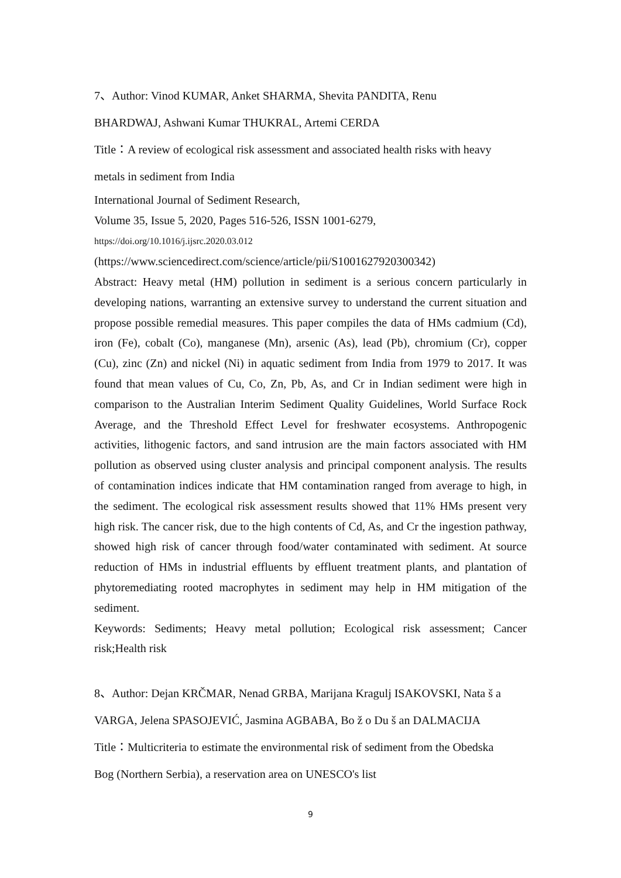7、Author: Vinod KUMAR, Anket SHARMA, Shevita PANDITA, Renu
BHARDWAJ, Ashwani Kumar THUKRAL, Artemi CERDA
Title：A review of ecological risk assessment and associated health risks with heavy
metals in sediment from India
International Journal of Sediment Research,
Volume 35, Issue 5, 2020, Pages 516-526, ISSN 1001-6279,
https://doi.org/10.1016/j.ijsrc.2020.03.012
(https://www.sciencedirect.com/science/article/pii/S1001627920300342)
Abstract: Heavy metal (HM) pollution in sediment is a serious concern particularly in developing nations, warranting an extensive survey to understand the current situation and propose possible remedial measures. This paper compiles the data of HMs cadmium (Cd), iron (Fe), cobalt (Co), manganese (Mn), arsenic (As), lead (Pb), chromium (Cr), copper (Cu), zinc (Zn) and nickel (Ni) in aquatic sediment from India from 1979 to 2017. It was found that mean values of Cu, Co, Zn, Pb, As, and Cr in Indian sediment were high in comparison to the Australian Interim Sediment Quality Guidelines, World Surface Rock Average, and the Threshold Effect Level for freshwater ecosystems. Anthropogenic activities, lithogenic factors, and sand intrusion are the main factors associated with HM pollution as observed using cluster analysis and principal component analysis. The results of contamination indices indicate that HM contamination ranged from average to high, in the sediment. The ecological risk assessment results showed that 11% HMs present very high risk. The cancer risk, due to the high contents of Cd, As, and Cr the ingestion pathway, showed high risk of cancer through food/water contaminated with sediment. At source reduction of HMs in industrial effluents by effluent treatment plants, and plantation of phytoremediating rooted macrophytes in sediment may help in HM mitigation of the sediment.
Keywords: Sediments; Heavy metal pollution; Ecological risk assessment; Cancer risk;Health risk
8、Author: Dejan KRČMAR, Nenad GRBA, Marijana Kragulj ISAKOVSKI, Nata š a
VARGA, Jelena SPASOJEVIĆ, Jasmina AGBABA, Bo ž o Du š an DALMACIJA
Title：Multicriteria to estimate the environmental risk of sediment from the Obedska
Bog (Northern Serbia), a reservation area on UNESCO's list
9